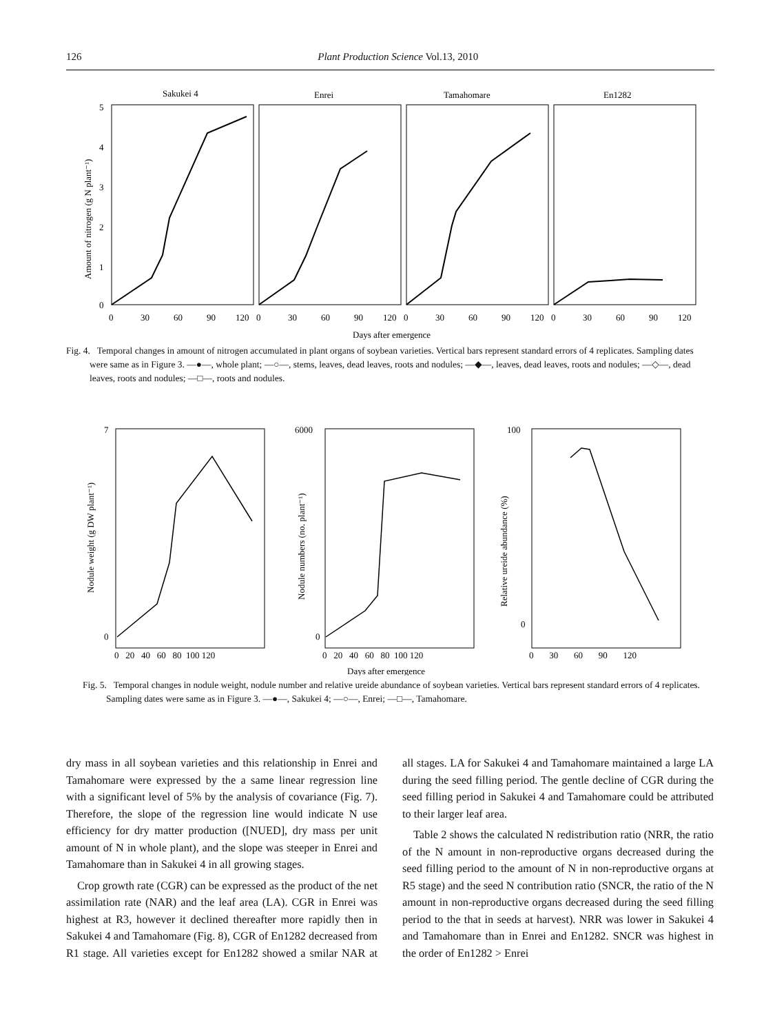126 Plant Production Science Vol.13, 2010
Sakukei 4
Enrei
Tamahomare
En1282
5
4
3
2
1
0
Amount of nitrogen (g N plant⁻¹)
0
30
60
90
120
0
30
60
90
120
0
30
60
90
120
0
30
60
90
120
Days after emergence
Fig. 4. Temporal changes in amount of nitrogen accumulated in plant organs of soybean varieties. Vertical bars represent standard errors of 4 replicates. Sampling dates were same as in Figure 3. —●—, whole plant; —○—, stems, leaves, dead leaves, roots and nodules; —◆—, leaves, dead leaves, roots and nodules; —◇—, dead leaves, roots and nodules; —□—, roots and nodules.
7
0
6000
0
100
0
Nodule weight (g DW plant⁻¹)
Nodule numbers (no. plant⁻¹)
Relative ureide abundance (%)
0 20 40 60 80 100 120
0 20 40 60 80 100 120
0 30 60 90 120
Days after emergence
Fig. 5. Temporal changes in nodule weight, nodule number and relative ureide abundance of soybean varieties. Vertical bars represent standard errors of 4 replicates. Sampling dates were same as in Figure 3. —●—, Sakukei 4; —○—, Enrei; —□—, Tamahomare.
dry mass in all soybean varieties and this relationship in Enrei and Tamahomare were expressed by the a same linear regression line with a significant level of 5% by the analysis of covariance (Fig. 7). Therefore, the slope of the regression line would indicate N use efficiency for dry matter production ([NUED], dry mass per unit amount of N in whole plant), and the slope was steeper in Enrei and Tamahomare than in Sakukei 4 in all growing stages.
Crop growth rate (CGR) can be expressed as the product of the net assimilation rate (NAR) and the leaf area (LA). CGR in Enrei was highest at R3, however it declined thereafter more rapidly then in Sakukei 4 and Tamahomare (Fig. 8), CGR of En1282 decreased from R1 stage. All varieties except for En1282 showed a smilar NAR at all stages. LA for Sakukei 4 and Tamahomare maintained a large LA during the seed filling period. The gentle decline of CGR during the seed filling period in Sakukei 4 and Tamahomare could be attributed to their larger leaf area.
Table 2 shows the calculated N redistribution ratio (NRR, the ratio of the N amount in non-reproductive organs decreased during the seed filling period to the amount of N in non-reproductive organs at R5 stage) and the seed N contribution ratio (SNCR, the ratio of the N amount in non-reproductive organs decreased during the seed filling period to the that in seeds at harvest). NRR was lower in Sakukei 4 and Tamahomare than in Enrei and En1282. SNCR was highest in the order of En1282 > Enrei